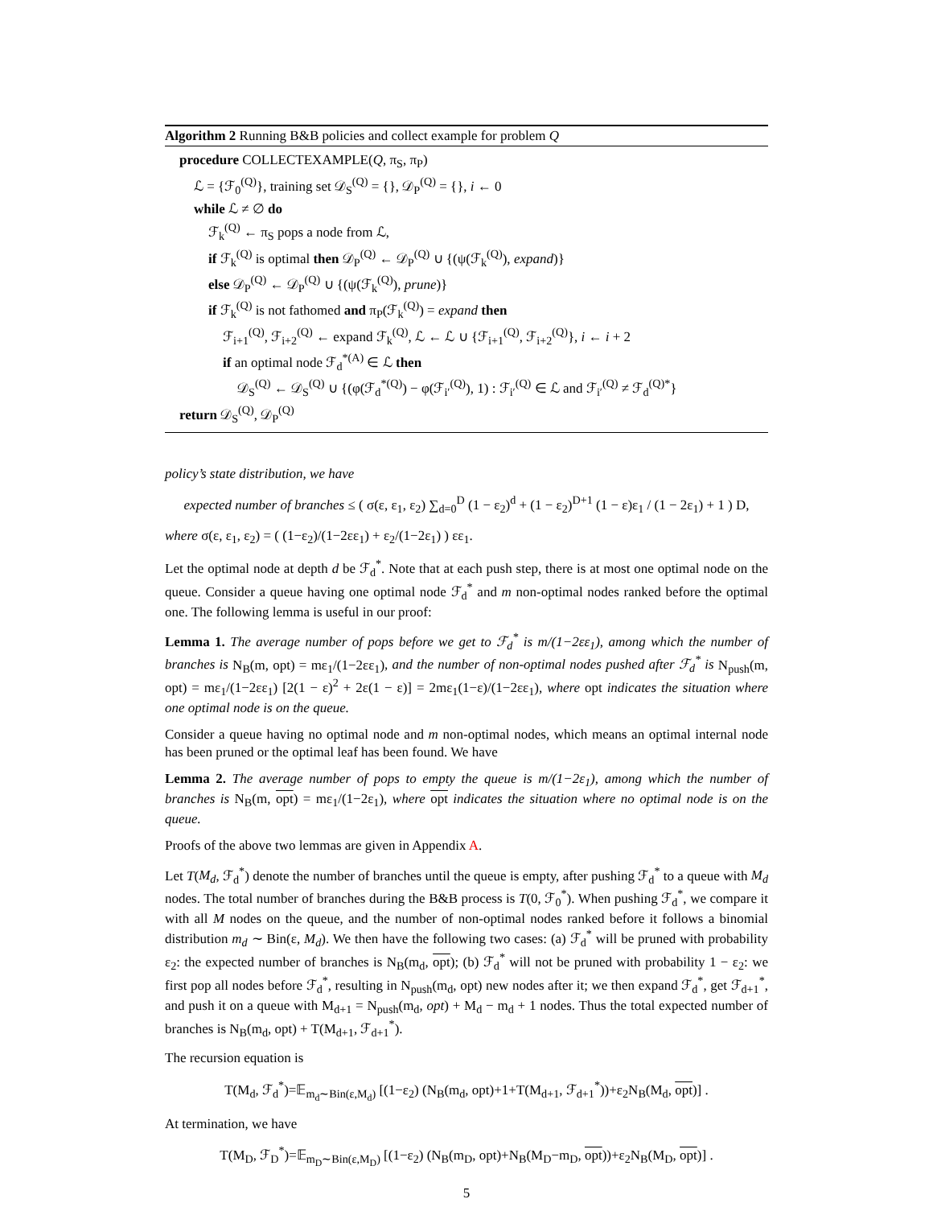Algorithm 2 Running B&B policies and collect example for problem Q
procedure COLLECTEXAMPLE(Q, π<sub>S</sub>, π<sub>P</sub>)
ℒ = {ℱ<sub>0</sub><sup>(Q)</sup>}, training set 𝒟<sub>S</sub><sup>(Q)</sup> = {}, 𝒟<sub>P</sub><sup>(Q)</sup> = {}, i ← 0
while ℒ ≠ ∅ do
ℱ<sub>k</sub><sup>(Q)</sup> ← π<sub>S</sub> pops a node from ℒ,
if ℱ<sub>k</sub><sup>(Q)</sup> is optimal then 𝒟<sub>P</sub><sup>(Q)</sup> ← 𝒟<sub>P</sub><sup>(Q)</sup> ∪ {(ψ(ℱ<sub>k</sub><sup>(Q)</sup>), expand)}
else 𝒟<sub>P</sub><sup>(Q)</sup> ← 𝒟<sub>P</sub><sup>(Q)</sup> ∪ {(ψ(ℱ<sub>k</sub><sup>(Q)</sup>), prune)}
if ℱ<sub>k</sub><sup>(Q)</sup> is not fathomed and π<sub>P</sub>(ℱ<sub>k</sub><sup>(Q)</sup>) = expand then
ℱ<sub>i+1</sub><sup>(Q)</sup>, ℱ<sub>i+2</sub><sup>(Q)</sup> ← expand ℱ<sub>k</sub><sup>(Q)</sup>, ℒ ← ℒ ∪ {ℱ<sub>i+1</sub><sup>(Q)</sup>, ℱ<sub>i+2</sub><sup>(Q)</sup>}, i ← i + 2
if an optimal node ℱ<sub>d</sub><sup>*(A)</sup> ∈ ℒ then
𝒟<sub>S</sub><sup>(Q)</sup> ← 𝒟<sub>S</sub><sup>(Q)</sup> ∪ {(φ(ℱ<sub>d</sub><sup>*(Q)</sup>) − φ(ℱ<sub>i′</sub><sup>(Q)</sup>), 1) : ℱ<sub>i′</sub><sup>(Q)</sup> ∈ ℒ and ℱ<sub>i′</sub><sup>(Q)</sup> ≠ ℱ<sub>d</sub><sup>(Q)*</sup>}
return 𝒟<sub>S</sub><sup>(Q)</sup>, 𝒟<sub>P</sub><sup>(Q)</sup>
policy’s state distribution, we have
expected number of branches ≤ ( σ(ε, ε<sub>1</sub>, ε<sub>2</sub>) ∑<sub>d=0</sub><sup>D</sup> (1 − ε<sub>2</sub>)<sup>d</sup> + (1 − ε<sub>2</sub>)<sup>D+1</sup> (1 − ε)ε<sub>1</sub> / (1 − 2ε<sub>1</sub>) + 1 ) D,
where σ(ε, ε<sub>1</sub>, ε<sub>2</sub>) = ( (1−ε<sub>2</sub>)/(1−2εε<sub>1</sub>) + ε<sub>2</sub>/(1−2ε<sub>1</sub>) ) εε<sub>1</sub>.
Let the optimal node at depth d be ℱ<sub>d</sub><sup>*</sup>. Note that at each push step, there is at most one optimal node on the queue. Consider a queue having one optimal node ℱ<sub>d</sub><sup>*</sup> and m non-optimal nodes ranked before the optimal one. The following lemma is useful in our proof:
Lemma 1. The average number of pops before we get to ℱ<sub>d</sub><sup>*</sup> is m/(1−2εε<sub>1</sub>), among which the number of branches is N<sub>B</sub>(m, opt) = mε<sub>1</sub>/(1−2εε<sub>1</sub>), and the number of non-optimal nodes pushed after ℱ<sub>d</sub><sup>*</sup> is N<sub>push</sub>(m, opt) = mε<sub>1</sub>/(1−2εε<sub>1</sub>) [2(1 − ε)<sup>2</sup> + 2ε(1 − ε)] = 2mε<sub>1</sub>(1−ε)/(1−2εε<sub>1</sub>), where opt indicates the situation where one optimal node is on the queue.
Consider a queue having no optimal node and m non-optimal nodes, which means an optimal internal node has been pruned or the optimal leaf has been found. We have
Lemma 2. The average number of pops to empty the queue is m/(1−2ε<sub>1</sub>), among which the number of branches is N<sub>B</sub>(m, opt) = mε<sub>1</sub>/(1−2ε<sub>1</sub>), where opt indicates the situation where no optimal node is on the queue.
Proofs of the above two lemmas are given in Appendix A.
Let T(M<sub>d</sub>, ℱ<sub>d</sub><sup>*</sup>) denote the number of branches until the queue is empty, after pushing ℱ<sub>d</sub><sup>*</sup> to a queue with M<sub>d</sub> nodes. The total number of branches during the B&B process is T(0, ℱ<sub>0</sub><sup>*</sup>). When pushing ℱ<sub>d</sub><sup>*</sup>, we compare it with all M nodes on the queue, and the number of non-optimal nodes ranked before it follows a binomial distribution m<sub>d</sub> ∼ Bin(ε, M<sub>d</sub>). We then have the following two cases: (a) ℱ<sub>d</sub><sup>*</sup> will be pruned with probability ε<sub>2</sub>: the expected number of branches is N<sub>B</sub>(m<sub>d</sub>, opt); (b) ℱ<sub>d</sub><sup>*</sup> will not be pruned with probability 1 − ε<sub>2</sub>: we first pop all nodes before ℱ<sub>d</sub><sup>*</sup>, resulting in N<sub>push</sub>(m<sub>d</sub>, opt) new nodes after it; we then expand ℱ<sub>d</sub><sup>*</sup>, get ℱ<sub>d+1</sub><sup>*</sup>, and push it on a queue with M<sub>d+1</sub> = N<sub>push</sub>(m<sub>d</sub>, opt) + M<sub>d</sub> − m<sub>d</sub> + 1 nodes. Thus the total expected number of branches is N<sub>B</sub>(m<sub>d</sub>, opt) + T(M<sub>d+1</sub>, ℱ<sub>d+1</sub><sup>*</sup>).
The recursion equation is
T(M<sub>d</sub>, ℱ<sub>d</sub><sup>*</sup>)=𝔼<sub>m<sub>d</sub>∼Bin(ε,M<sub>d</sub>)</sub> [(1−ε<sub>2</sub>) (N<sub>B</sub>(m<sub>d</sub>, opt)+1+T(M<sub>d+1</sub>, ℱ<sub>d+1</sub><sup>*</sup>))+ε<sub>2</sub>N<sub>B</sub>(M<sub>d</sub>, opt)] .
At termination, we have
T(M<sub>D</sub>, ℱ<sub>D</sub><sup>*</sup>)=𝔼<sub>m<sub>D</sub>∼Bin(ε,M<sub>D</sub>)</sub> [(1−ε<sub>2</sub>) (N<sub>B</sub>(m<sub>D</sub>, opt)+N<sub>B</sub>(M<sub>D</sub>−m<sub>D</sub>, opt))+ε<sub>2</sub>N<sub>B</sub>(M<sub>D</sub>, opt)] .
5